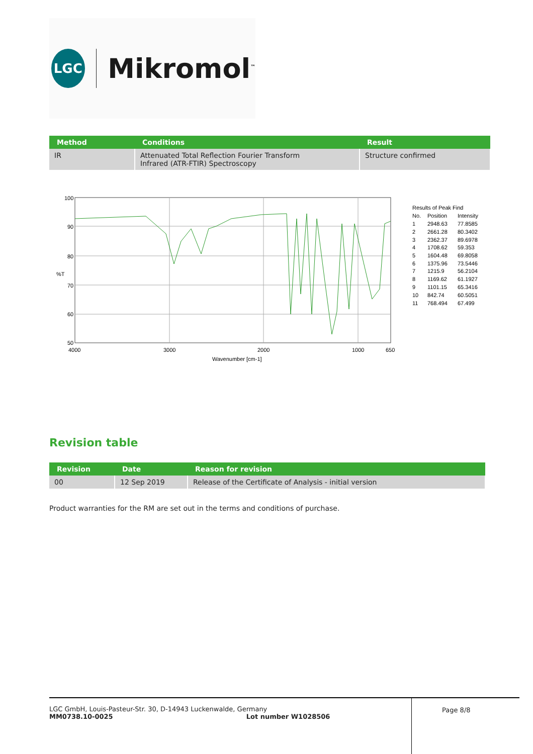LGC
Mikromol<sup>™</sup>
| Method | Conditions | Result |
| --- | --- | --- |
| IR | Attenuated Total Reflection Fourier Transform Infrared (ATR-FTIR) Spectroscopy | Structure confirmed |
100
90
80
%T
70
60
50
4000
3000
2000
1000
650
Wavenumber [cm-1]
Results of Peak Find
No.
Position
Intensity
1
2948.63
77.8585
2
2661.28
80.3402
3
2362.37
89.6978
4
1708.62
59.353
5
1604.48
69.8058
6
1375.96
73.5446
7
1215.9
56.2104
8
1169.62
61.1927
9
1101.15
65.3416
10
842.74
60.5051
11
768.494
67.499
Revision table
| Revision | Date | Reason for revision |
| --- | --- | --- |
| 00 | 12 Sep 2019 | Release of the Certificate of Analysis - initial version |
Product warranties for the RM are set out in the terms and conditions of purchase.
LGC GmbH, Louis-Pasteur-Str. 30, D-14943 Luckenwalde, Germany
MM0738.10-0025 Lot number W1028506
Page 8/8